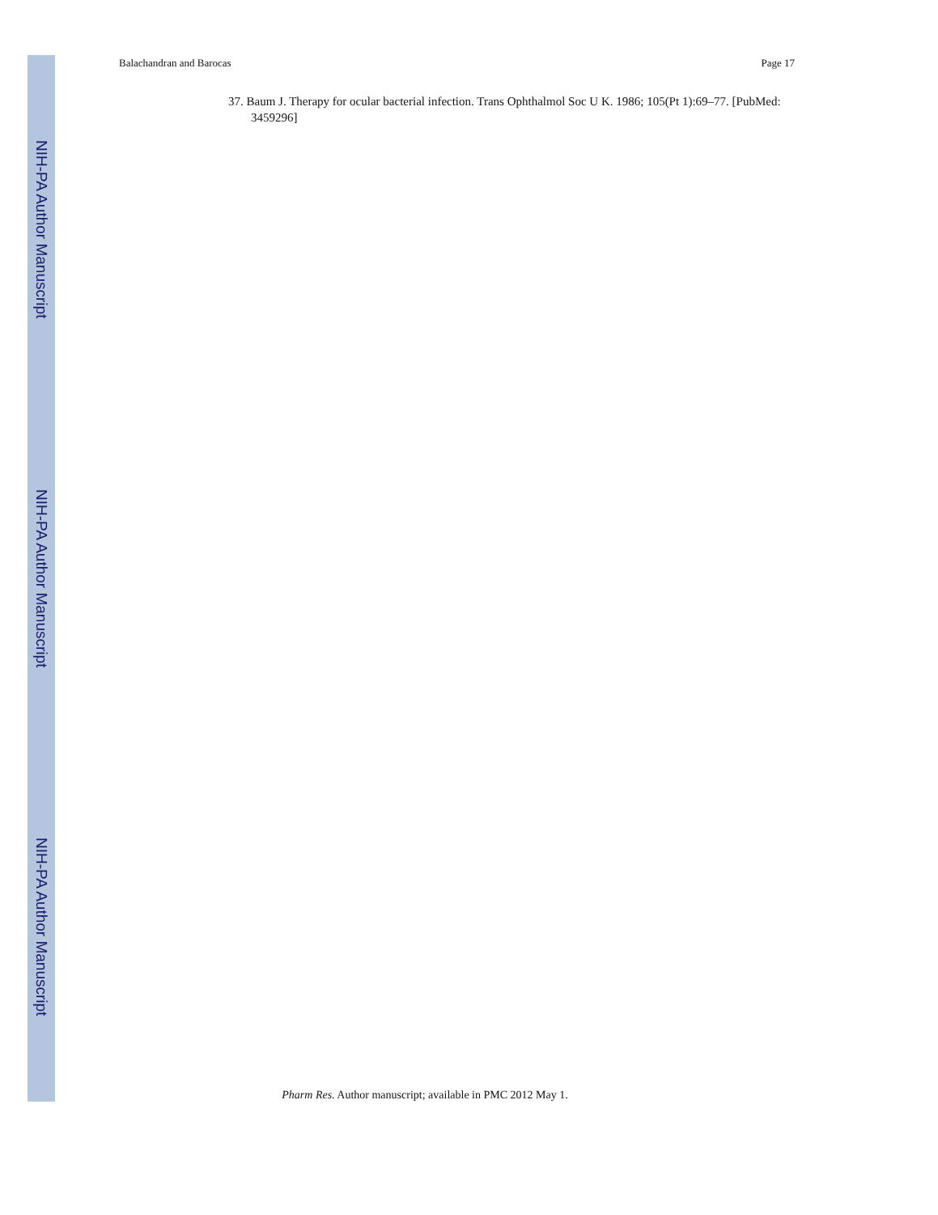NIH-PA Author Manuscript
NIH-PA Author Manuscript
NIH-PA Author Manuscript
Balachandran and Barocas Page 17
37. Baum J. Therapy for ocular bacterial infection. Trans Ophthalmol Soc U K. 1986; 105(Pt 1):69–77. [PubMed: 3459296]
Pharm Res. Author manuscript; available in PMC 2012 May 1.